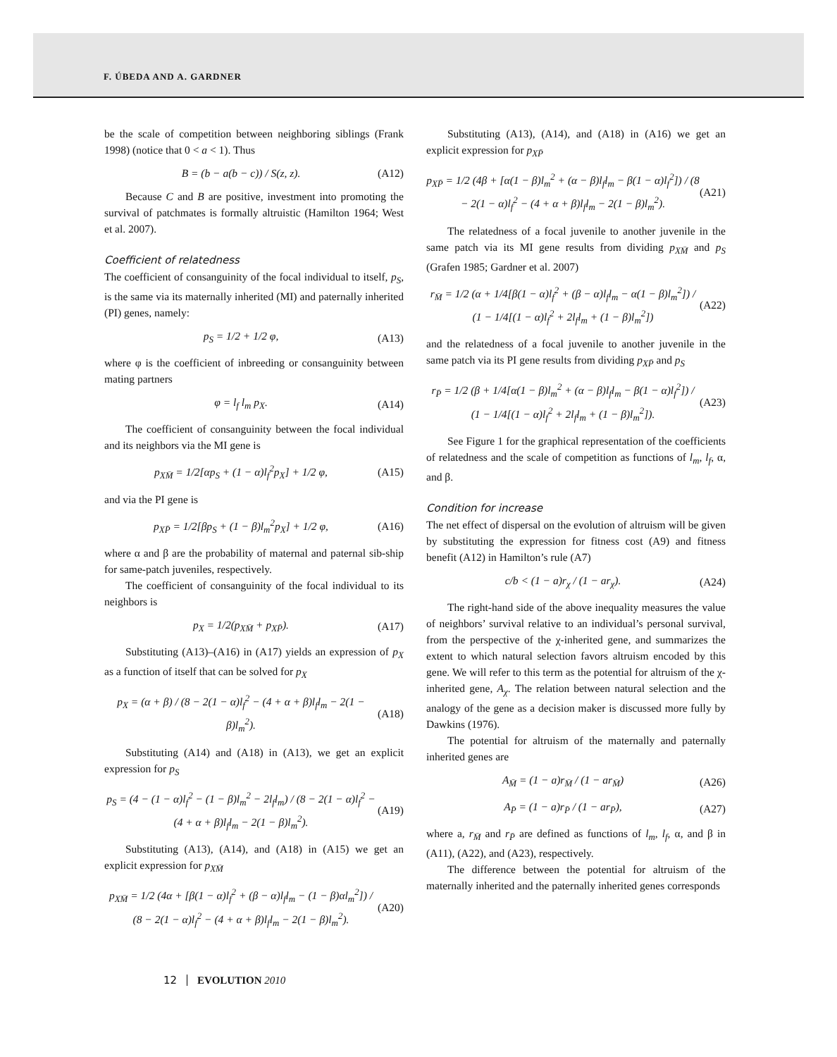F. ÚBEDA AND A. GARDNER
be the scale of competition between neighboring siblings (Frank 1998) (notice that 0 < a < 1). Thus
B = (b − a(b − c)) / S(z, z). (A12)
Because C and B are positive, investment into promoting the survival of patchmates is formally altruistic (Hamilton 1964; West et al. 2007).
Coefficient of relatedness
The coefficient of consanguinity of the focal individual to itself, p<sub>S</sub>, is the same via its maternally inherited (MI) and paternally inherited (PI) genes, namely:
p<sub>S</sub> = 1/2 + 1/2 φ, (A13)
where φ is the coefficient of inbreeding or consanguinity between mating partners
φ = l<sub>f</sub> l<sub>m</sub> p<sub>X</sub>. (A14)
The coefficient of consanguinity between the focal individual and its neighbors via the MI gene is
p<sub>XM̄</sub> = 1/2[αp<sub>S</sub> + (1 − α)l<sub>f</sub><sup>2</sup>p<sub>X</sub>] + 1/2 φ, (A15)
and via the PI gene is
p<sub>XP̄</sub> = 1/2[βp<sub>S</sub> + (1 − β)l<sub>m</sub><sup>2</sup>p<sub>X</sub>] + 1/2 φ, (A16)
where α and β are the probability of maternal and paternal sib-ship for same-patch juveniles, respectively.
The coefficient of consanguinity of the focal individual to its neighbors is
p<sub>X</sub> = 1/2(p<sub>XM̄</sub> + p<sub>XP̄</sub>). (A17)
Substituting (A13)–(A16) in (A17) yields an expression of p<sub>X</sub> as a function of itself that can be solved for p<sub>X</sub>
p<sub>X</sub> = (α + β) / (8 − 2(1 − α)l<sub>f</sub><sup>2</sup> − (4 + α + β)l<sub>f</sub>l<sub>m</sub> − 2(1 − β)l<sub>m</sub><sup>2</sup>). (A18)
Substituting (A14) and (A18) in (A13), we get an explicit expression for p<sub>S</sub>
p<sub>S</sub> = (4 − (1 − α)l<sub>f</sub><sup>2</sup> − (1 − β)l<sub>m</sub><sup>2</sup> − 2l<sub>f</sub>l<sub>m</sub>) / (8 − 2(1 − α)l<sub>f</sub><sup>2</sup> − (4 + α + β)l<sub>f</sub>l<sub>m</sub> − 2(1 − β)l<sub>m</sub><sup>2</sup>). (A19)
Substituting (A13), (A14), and (A18) in (A15) we get an explicit expression for p<sub>XM̄</sub>
p<sub>XM̄</sub> = 1/2 (4α + [β(1 − α)l<sub>f</sub><sup>2</sup> + (β − α)l<sub>f</sub>l<sub>m</sub> − (1 − β)αl<sub>m</sub><sup>2</sup>]) / (8 − 2(1 − α)l<sub>f</sub><sup>2</sup> − (4 + α + β)l<sub>f</sub>l<sub>m</sub> − 2(1 − β)l<sub>m</sub><sup>2</sup>). (A20)
Substituting (A13), (A14), and (A18) in (A16) we get an explicit expression for p<sub>XP̄</sub>
p<sub>XP̄</sub> = 1/2 (4β + [α(1 − β)l<sub>m</sub><sup>2</sup> + (α − β)l<sub>f</sub>l<sub>m</sub> − β(1 − α)l<sub>f</sub><sup>2</sup>]) / (8 − 2(1 − α)l<sub>f</sub><sup>2</sup> − (4 + α + β)l<sub>f</sub>l<sub>m</sub> − 2(1 − β)l<sub>m</sub><sup>2</sup>). (A21)
The relatedness of a focal juvenile to another juvenile in the same patch via its MI gene results from dividing p<sub>XM̄</sub> and p<sub>S</sub> (Grafen 1985; Gardner et al. 2007)
r<sub>M̄</sub> = 1/2 (α + 1/4[β(1 − α)l<sub>f</sub><sup>2</sup> + (β − α)l<sub>f</sub>l<sub>m</sub> − α(1 − β)l<sub>m</sub><sup>2</sup>]) / (1 − 1/4[(1 − α)l<sub>f</sub><sup>2</sup> + 2l<sub>f</sub>l<sub>m</sub> + (1 − β)l<sub>m</sub><sup>2</sup>]) (A22)
and the relatedness of a focal juvenile to another juvenile in the same patch via its PI gene results from dividing p<sub>XP̄</sub> and p<sub>S</sub>
r<sub>P̄</sub> = 1/2 (β + 1/4[α(1 − β)l<sub>m</sub><sup>2</sup> + (α − β)l<sub>f</sub>l<sub>m</sub> − β(1 − α)l<sub>f</sub><sup>2</sup>]) / (1 − 1/4[(1 − α)l<sub>f</sub><sup>2</sup> + 2l<sub>f</sub>l<sub>m</sub> + (1 − β)l<sub>m</sub><sup>2</sup>]). (A23)
See Figure 1 for the graphical representation of the coefficients of relatedness and the scale of competition as functions of l<sub>m</sub>, l<sub>f</sub>, α, and β.
Condition for increase
The net effect of dispersal on the evolution of altruism will be given by substituting the expression for fitness cost (A9) and fitness benefit (A12) in Hamilton’s rule (A7)
c/b < (1 − a)r<sub>χ</sub> / (1 − ar<sub>χ</sub>). (A24)
The right-hand side of the above inequality measures the value of neighbors’ survival relative to an individual’s personal survival, from the perspective of the χ-inherited gene, and summarizes the extent to which natural selection favors altruism encoded by this gene. We will refer to this term as the potential for altruism of the χ-inherited gene, A<sub>χ</sub>. The relation between natural selection and the analogy of the gene as a decision maker is discussed more fully by Dawkins (1976).
The potential for altruism of the maternally and paternally inherited genes are
A<sub>M̄</sub> = (1 − a)r<sub>M̄</sub> / (1 − ar<sub>M̄</sub>) (A26)
A<sub>P̄</sub> = (1 − a)r<sub>P̄</sub> / (1 − ar<sub>P̄</sub>), (A27)
where a, r<sub>M̄</sub> and r<sub>P̄</sub> are defined as functions of l<sub>m</sub>, l<sub>f</sub>, α, and β in (A11), (A22), and (A23), respectively.
The difference between the potential for altruism of the maternally inherited and the paternally inherited genes corresponds
12 EVOLUTION 2010